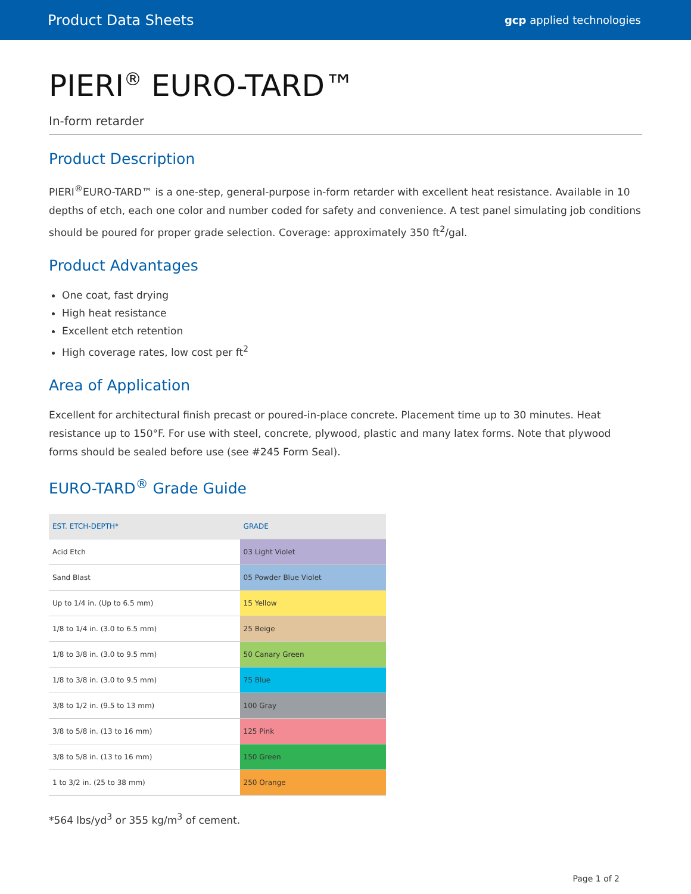Product Data Sheets gcp applied technologies
PIERI<sup>®</sup> EURO-TARD™
In-form retarder
Product Description
PIERI<sup>®</sup>EURO-TARD™ is a one-step, general-purpose in-form retarder with excellent heat resistance. Available in 10 depths of etch, each one color and number coded for safety and convenience. A test panel simulating job conditions should be poured for proper grade selection. Coverage: approximately 350 ft<sup>2</sup>/gal.
Product Advantages
One coat, fast drying
High heat resistance
Excellent etch retention
High coverage rates, low cost per ft<sup>2</sup>
Area of Application
Excellent for architectural finish precast or poured-in-place concrete. Placement time up to 30 minutes. Heat resistance up to 150°F. For use with steel, concrete, plywood, plastic and many latex forms. Note that plywood forms should be sealed before use (see #245 Form Seal).
EURO-TARD<sup>®</sup> Grade Guide
| EST. ETCH-DEPTH* | GRADE |
| --- | --- |
| Acid Etch | 03 Light Violet |
| Sand Blast | 05 Powder Blue Violet |
| Up to 1/4 in. (Up to 6.5 mm) | 15 Yellow |
| 1/8 to 1/4 in. (3.0 to 6.5 mm) | 25 Beige |
| 1/8 to 3/8 in. (3.0 to 9.5 mm) | 50 Canary Green |
| 1/8 to 3/8 in. (3.0 to 9.5 mm) | 75 Blue |
| 3/8 to 1/2 in. (9.5 to 13 mm) | 100 Gray |
| 3/8 to 5/8 in. (13 to 16 mm) | 125 Pink |
| 3/8 to 5/8 in. (13 to 16 mm) | 150 Green |
| 1 to 3/2 in. (25 to 38 mm) | 250 Orange |
*564 lbs/yd<sup>3</sup> or 355 kg/m<sup>3</sup> of cement.
Page 1 of 2